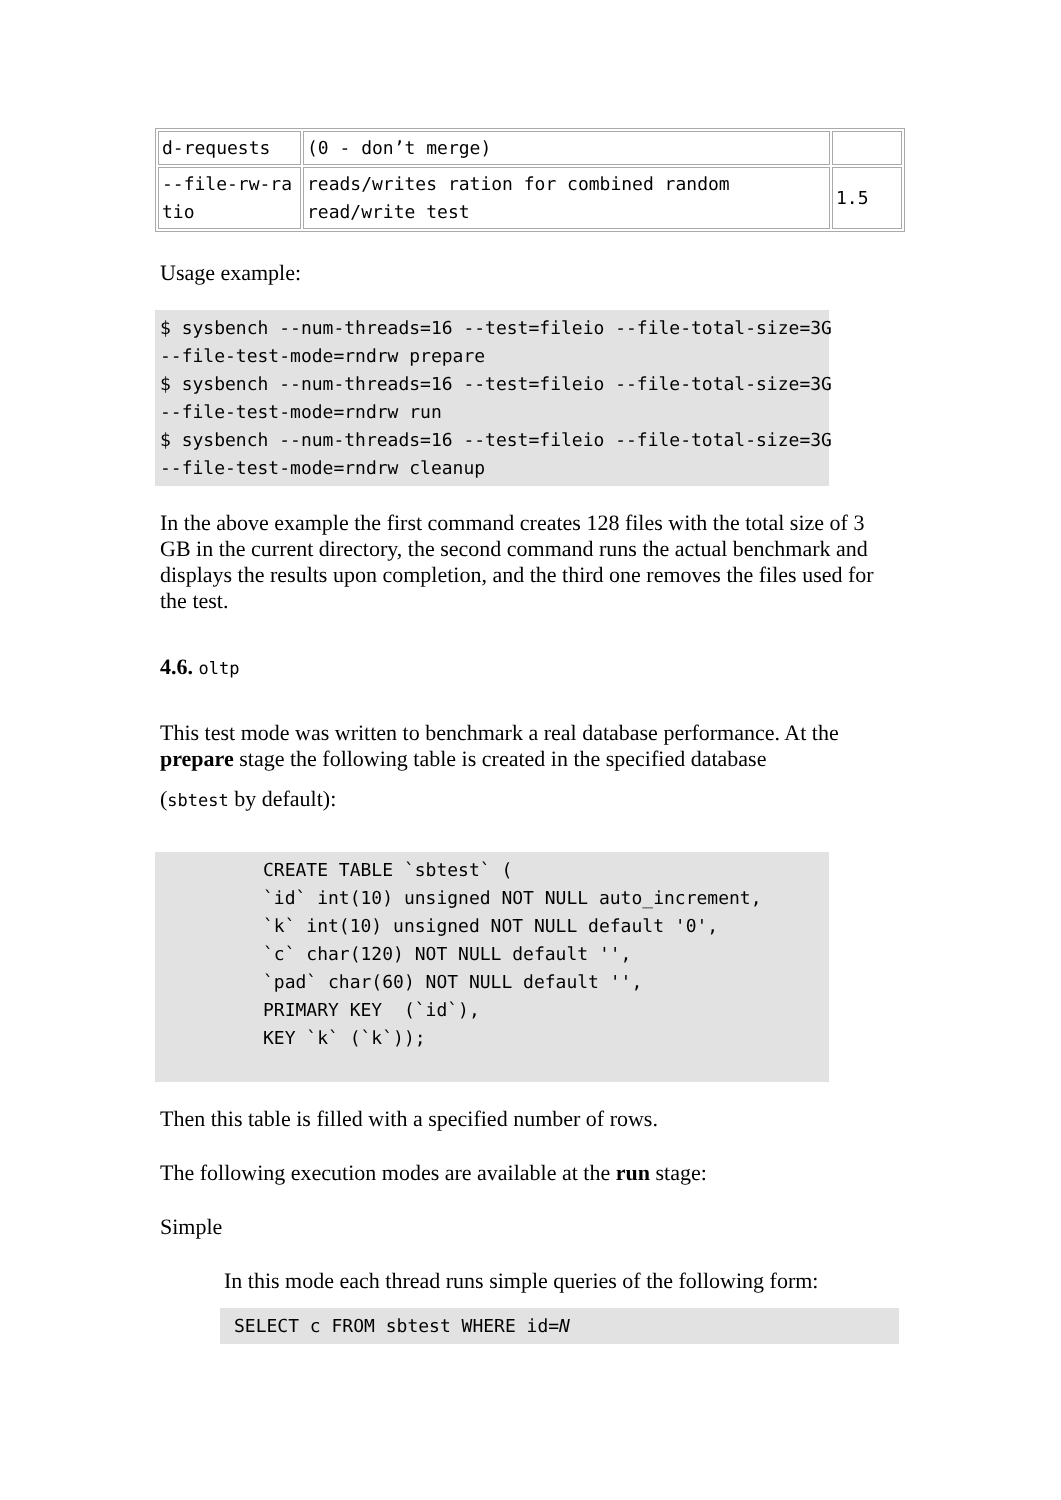| d-requests | (0 - don’t merge) | |
| --file-rw-ra tio | reads/writes ration for combined random read/write test | 1.5 |
Usage example:
$ sysbench --num-threads=16 --test=fileio --file-total-size=3G
--file-test-mode=rndrw prepare
$ sysbench --num-threads=16 --test=fileio --file-total-size=3G
--file-test-mode=rndrw run
$ sysbench --num-threads=16 --test=fileio --file-total-size=3G
--file-test-mode=rndrw cleanup
In the above example the first command creates 128 files with the total size of 3 GB in the current directory, the second command runs the actual benchmark and displays the results upon completion, and the third one removes the files used for the test.
4.6. oltp
This test mode was written to benchmark a real database performance. At the prepare stage the following table is created in the specified database
(sbtest by default):
CREATE TABLE `sbtest` (
`id` int(10) unsigned NOT NULL auto_increment,
`k` int(10) unsigned NOT NULL default '0',
`c` char(120) NOT NULL default '',
`pad` char(60) NOT NULL default '',
PRIMARY KEY  (`id`),
KEY `k` (`k`));
Then this table is filled with a specified number of rows.
The following execution modes are available at the run stage:
Simple
In this mode each thread runs simple queries of the following form:
SELECT c FROM sbtest WHERE id=N